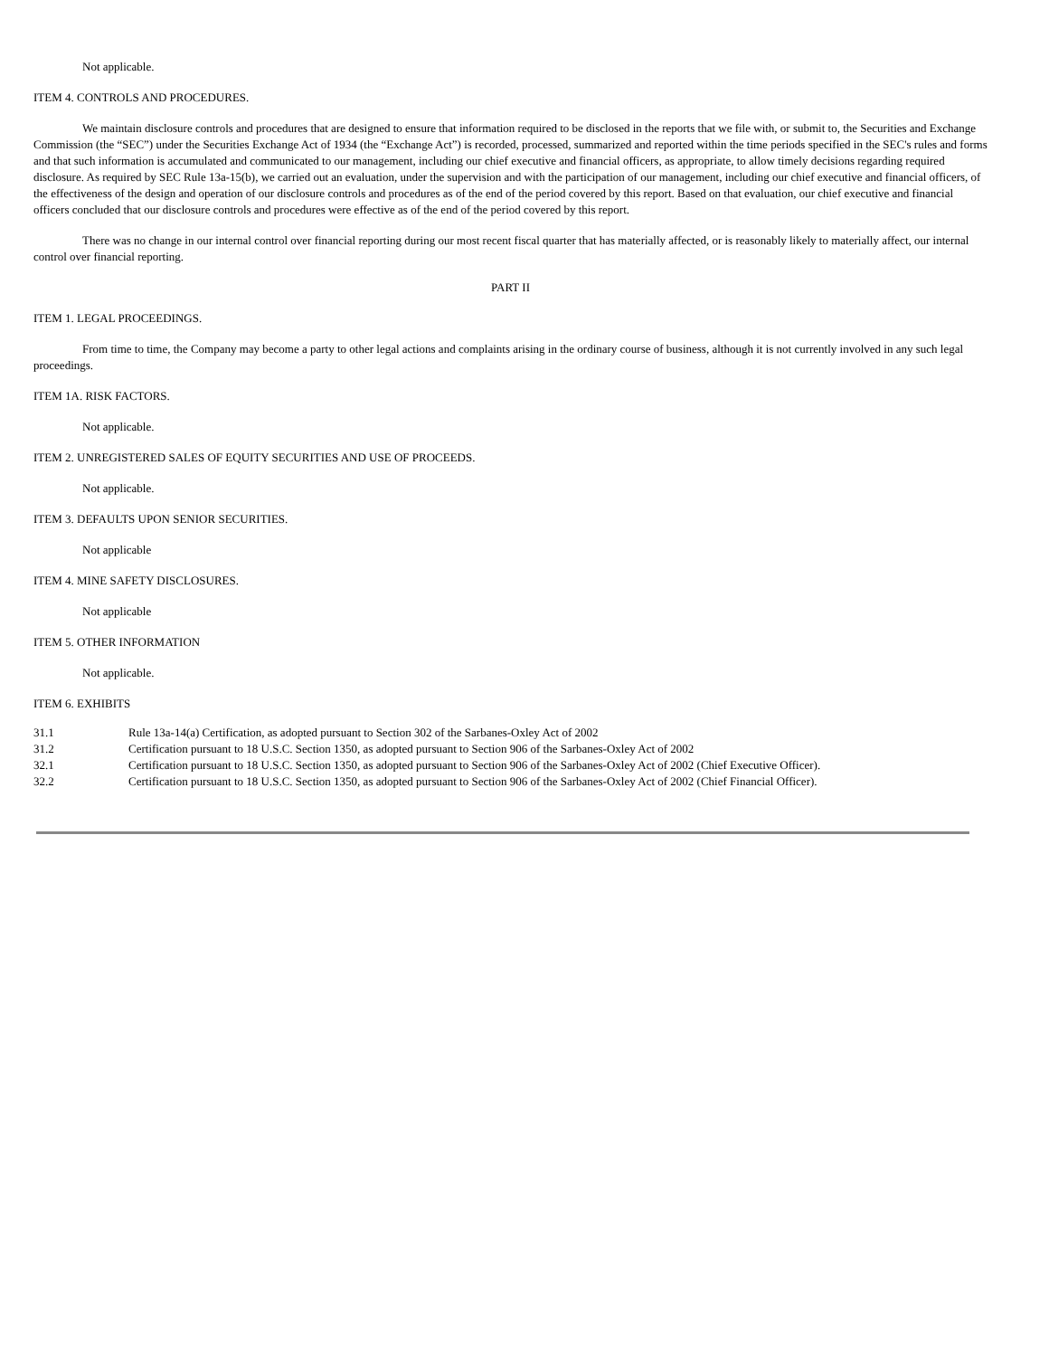Not applicable.
ITEM 4. CONTROLS AND PROCEDURES.
We maintain disclosure controls and procedures that are designed to ensure that information required to be disclosed in the reports that we file with, or submit to, the Securities and Exchange Commission (the “SEC”) under the Securities Exchange Act of 1934 (the “Exchange Act”) is recorded, processed, summarized and reported within the time periods specified in the SEC's rules and forms and that such information is accumulated and communicated to our management, including our chief executive and financial officers, as appropriate, to allow timely decisions regarding required disclosure. As required by SEC Rule 13a-15(b), we carried out an evaluation, under the supervision and with the participation of our management, including our chief executive and financial officers, of the effectiveness of the design and operation of our disclosure controls and procedures as of the end of the period covered by this report. Based on that evaluation, our chief executive and financial officers concluded that our disclosure controls and procedures were effective as of the end of the period covered by this report.
There was no change in our internal control over financial reporting during our most recent fiscal quarter that has materially affected, or is reasonably likely to materially affect, our internal control over financial reporting.
PART II
ITEM 1. LEGAL PROCEEDINGS.
From time to time, the Company may become a party to other legal actions and complaints arising in the ordinary course of business, although it is not currently involved in any such legal proceedings.
ITEM 1A. RISK FACTORS.
Not applicable.
ITEM 2. UNREGISTERED SALES OF EQUITY SECURITIES AND USE OF PROCEEDS.
Not applicable.
ITEM 3. DEFAULTS UPON SENIOR SECURITIES.
Not applicable
ITEM 4. MINE SAFETY DISCLOSURES.
Not applicable
ITEM 5. OTHER INFORMATION
Not applicable.
ITEM 6. EXHIBITS
| 31.1 | Rule 13a-14(a) Certification, as adopted pursuant to Section 302 of the Sarbanes-Oxley Act of 2002 |
| 31.2 | Certification pursuant to 18 U.S.C. Section 1350, as adopted pursuant to Section 906 of the Sarbanes-Oxley Act of 2002 |
| 32.1 | Certification pursuant to 18 U.S.C. Section 1350, as adopted pursuant to Section 906 of the Sarbanes-Oxley Act of 2002 (Chief Executive Officer). |
| 32.2 | Certification pursuant to 18 U.S.C. Section 1350, as adopted pursuant to Section 906 of the Sarbanes-Oxley Act of 2002 (Chief Financial Officer). |